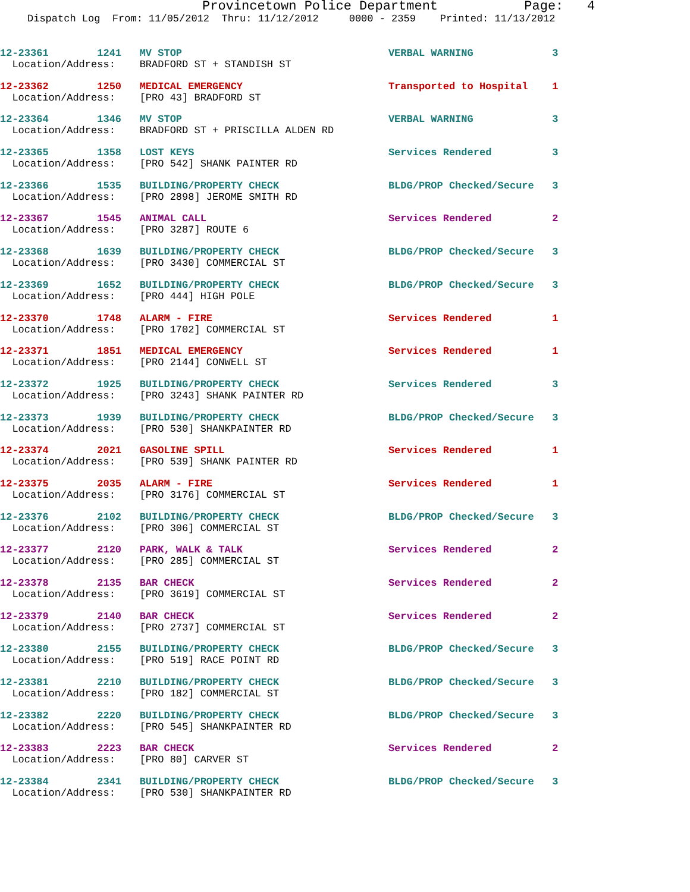Provincetown Police Department Page: 4
Dispatch Log From: 11/05/2012 Thru: 11/12/2012 0000 - 2359 Printed: 11/13/2012
12-23361 1241 MV STOP VERBAL WARNING 3
Location/Address: BRADFORD ST + STANDISH ST
12-23362 1250 MEDICAL EMERGENCY Transported to Hospital 1
Location/Address: [PRO 43] BRADFORD ST
12-23364 1346 MV STOP VERBAL WARNING 3
Location/Address: BRADFORD ST + PRISCILLA ALDEN RD
12-23365 1358 LOST KEYS Services Rendered 3
Location/Address: [PRO 542] SHANK PAINTER RD
12-23366 1535 BUILDING/PROPERTY CHECK BLDG/PROP Checked/Secure 3
Location/Address: [PRO 2898] JEROME SMITH RD
12-23367 1545 ANIMAL CALL Services Rendered 2
Location/Address: [PRO 3287] ROUTE 6
12-23368 1639 BUILDING/PROPERTY CHECK BLDG/PROP Checked/Secure 3
Location/Address: [PRO 3430] COMMERCIAL ST
12-23369 1652 BUILDING/PROPERTY CHECK BLDG/PROP Checked/Secure 3
Location/Address: [PRO 444] HIGH POLE
12-23370 1748 ALARM - FIRE Services Rendered 1
Location/Address: [PRO 1702] COMMERCIAL ST
12-23371 1851 MEDICAL EMERGENCY Services Rendered 1
Location/Address: [PRO 2144] CONWELL ST
12-23372 1925 BUILDING/PROPERTY CHECK Services Rendered 3
Location/Address: [PRO 3243] SHANK PAINTER RD
12-23373 1939 BUILDING/PROPERTY CHECK BLDG/PROP Checked/Secure 3
Location/Address: [PRO 530] SHANKPAINTER RD
12-23374 2021 GASOLINE SPILL Services Rendered 1
Location/Address: [PRO 539] SHANK PAINTER RD
12-23375 2035 ALARM - FIRE Services Rendered 1
Location/Address: [PRO 3176] COMMERCIAL ST
12-23376 2102 BUILDING/PROPERTY CHECK BLDG/PROP Checked/Secure 3
Location/Address: [PRO 306] COMMERCIAL ST
12-23377 2120 PARK, WALK & TALK Services Rendered 2
Location/Address: [PRO 285] COMMERCIAL ST
12-23378 2135 BAR CHECK Services Rendered 2
Location/Address: [PRO 3619] COMMERCIAL ST
12-23379 2140 BAR CHECK Services Rendered 2
Location/Address: [PRO 2737] COMMERCIAL ST
12-23380 2155 BUILDING/PROPERTY CHECK BLDG/PROP Checked/Secure 3
Location/Address: [PRO 519] RACE POINT RD
12-23381 2210 BUILDING/PROPERTY CHECK BLDG/PROP Checked/Secure 3
Location/Address: [PRO 182] COMMERCIAL ST
12-23382 2220 BUILDING/PROPERTY CHECK BLDG/PROP Checked/Secure 3
Location/Address: [PRO 545] SHANKPAINTER RD
12-23383 2223 BAR CHECK Services Rendered 2
Location/Address: [PRO 80] CARVER ST
12-23384 2341 BUILDING/PROPERTY CHECK BLDG/PROP Checked/Secure 3
Location/Address: [PRO 530] SHANKPAINTER RD